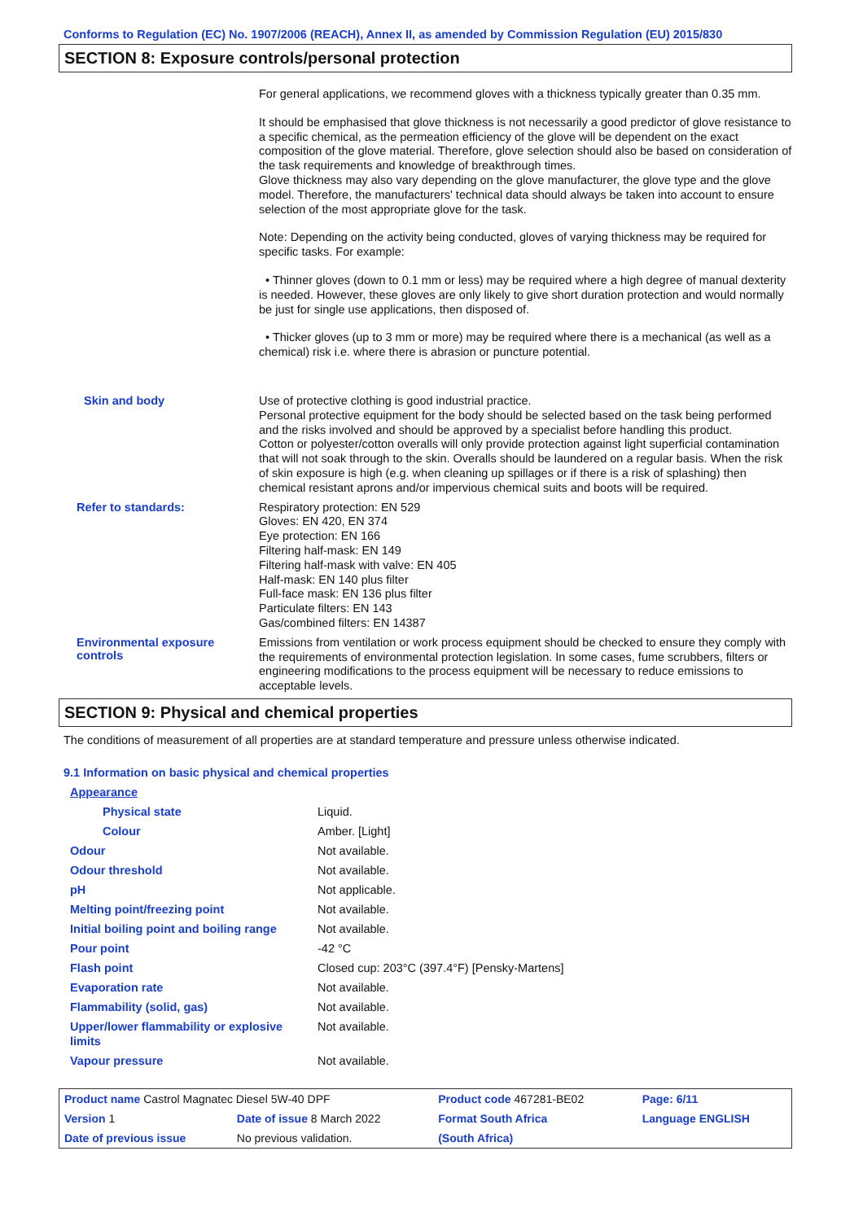Conforms to Regulation (EC) No. 1907/2006 (REACH), Annex II, as amended by Commission Regulation (EU) 2015/830
SECTION 8: Exposure controls/personal protection
For general applications, we recommend gloves with a thickness typically greater than 0.35 mm.
It should be emphasised that glove thickness is not necessarily a good predictor of glove resistance to a specific chemical, as the permeation efficiency of the glove will be dependent on the exact composition of the glove material. Therefore, glove selection should also be based on consideration of the task requirements and knowledge of breakthrough times.
Glove thickness may also vary depending on the glove manufacturer, the glove type and the glove model. Therefore, the manufacturers' technical data should always be taken into account to ensure selection of the most appropriate glove for the task.
Note: Depending on the activity being conducted, gloves of varying thickness may be required for specific tasks. For example:
• Thinner gloves (down to 0.1 mm or less) may be required where a high degree of manual dexterity is needed. However, these gloves are only likely to give short duration protection and would normally be just for single use applications, then disposed of.
• Thicker gloves (up to 3 mm or more) may be required where there is a mechanical (as well as a chemical) risk i.e. where there is abrasion or puncture potential.
Skin and body
Use of protective clothing is good industrial practice.
Personal protective equipment for the body should be selected based on the task being performed and the risks involved and should be approved by a specialist before handling this product.
Cotton or polyester/cotton overalls will only provide protection against light superficial contamination that will not soak through to the skin. Overalls should be laundered on a regular basis. When the risk of skin exposure is high (e.g. when cleaning up spillages or if there is a risk of splashing) then chemical resistant aprons and/or impervious chemical suits and boots will be required.
Refer to standards:
Respiratory protection: EN 529
Gloves: EN 420, EN 374
Eye protection: EN 166
Filtering half-mask: EN 149
Filtering half-mask with valve: EN 405
Half-mask: EN 140 plus filter
Full-face mask: EN 136 plus filter
Particulate filters: EN 143
Gas/combined filters: EN 14387
Environmental exposure controls
Emissions from ventilation or work process equipment should be checked to ensure they comply with the requirements of environmental protection legislation. In some cases, fume scrubbers, filters or engineering modifications to the process equipment will be necessary to reduce emissions to acceptable levels.
SECTION 9: Physical and chemical properties
The conditions of measurement of all properties are at standard temperature and pressure unless otherwise indicated.
9.1 Information on basic physical and chemical properties
| Appearance | |
| Physical state | Liquid. |
| Colour | Amber. [Light] |
| Odour | Not available. |
| Odour threshold | Not available. |
| pH | Not applicable. |
| Melting point/freezing point | Not available. |
| Initial boiling point and boiling range | Not available. |
| Pour point | -42 °C |
| Flash point | Closed cup: 203°C (397.4°F) [Pensky-Martens] |
| Evaporation rate | Not available. |
| Flammability (solid, gas) | Not available. |
| Upper/lower flammability or explosive limits | Not available. |
| Vapour pressure | Not available. |
| Product name Castrol Magnatec Diesel 5W-40 DPF | | Product code 467281-BE02 | Page: 6/11 |
| Version 1 | Date of issue 8 March 2022 | Format South Africa | Language ENGLISH |
| Date of previous issue | No previous validation. | (South Africa) | |